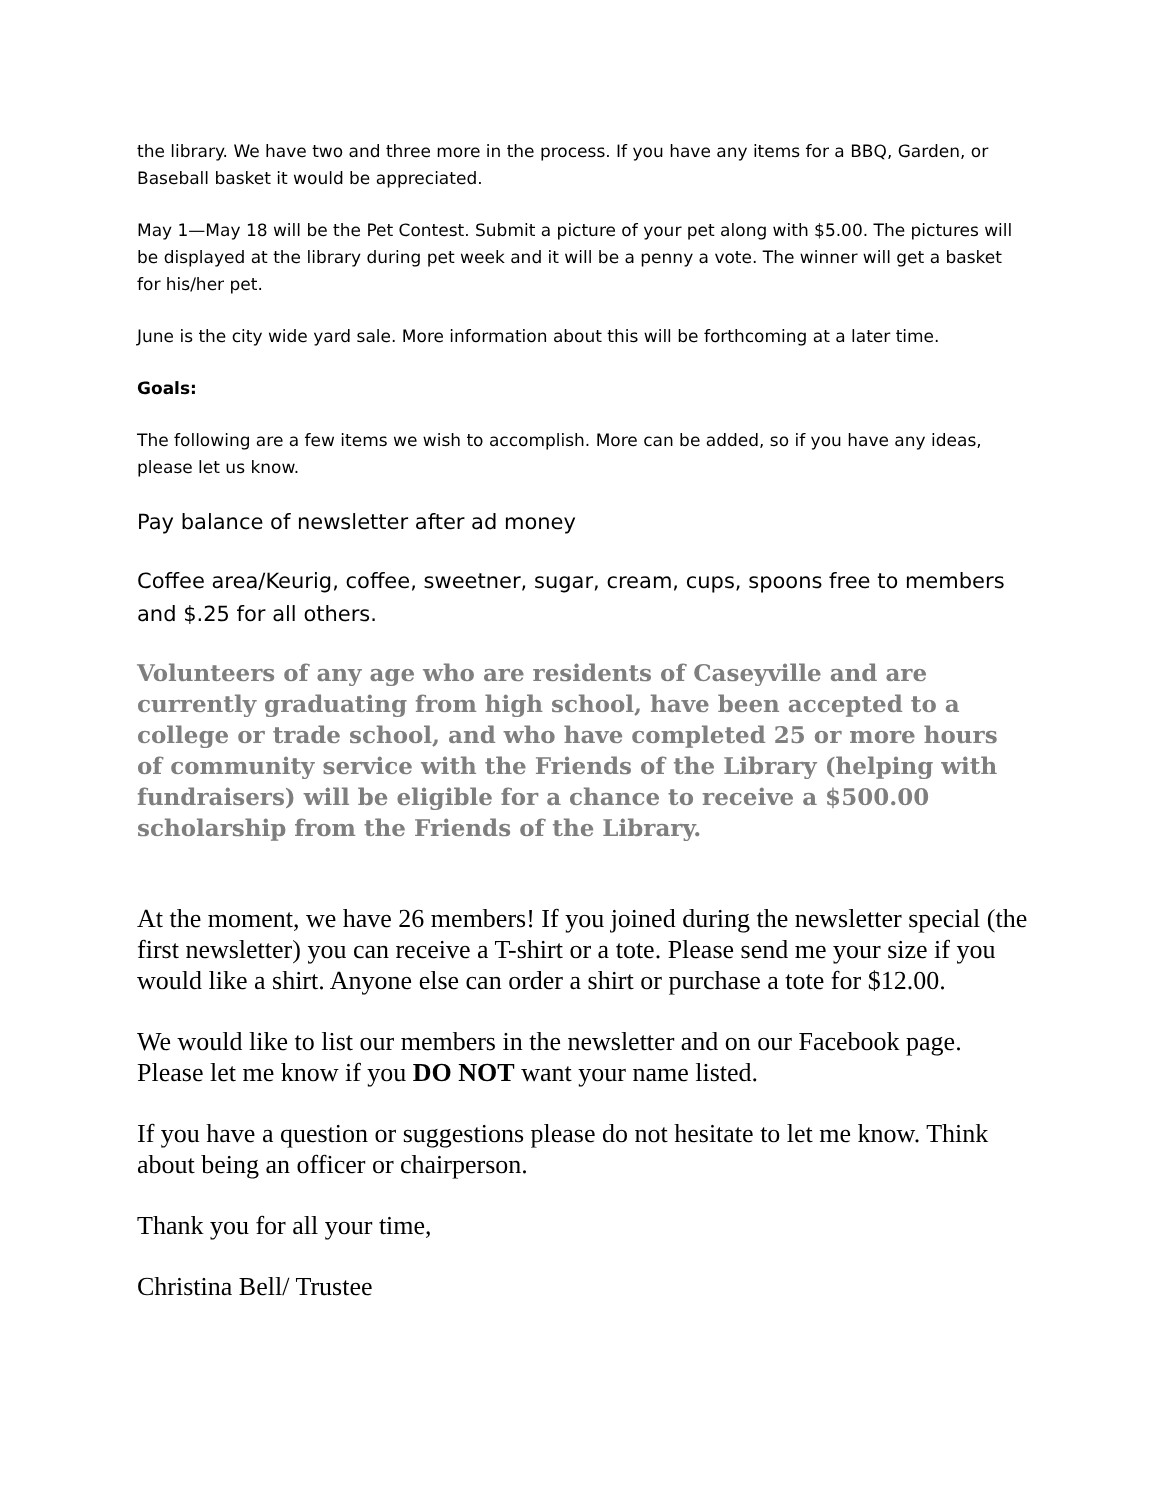the library. We have two and three more in the process. If you have any items for a BBQ, Garden, or Baseball basket it would be appreciated.
May 1—May 18 will be the Pet Contest. Submit a picture of your pet along with $5.00. The pictures will be displayed at the library during pet week and it will be a penny a vote. The winner will get a basket for his/her pet.
June is the city wide yard sale. More information about this will be forthcoming at a later time.
Goals:
The following are a few items we wish to accomplish. More can be added, so if you have any ideas, please let us know.
Pay balance of newsletter after ad money
Coffee area/Keurig, coffee, sweetner, sugar, cream, cups, spoons free to members and $.25 for all others.
Volunteers of any age who are residents of Caseyville and are currently graduating from high school, have been accepted to a college or trade school, and who have completed 25 or more hours of community service with the Friends of the Library (helping with fundraisers) will be eligible for a chance to receive a $500.00 scholarship from the Friends of the Library.
At the moment, we have 26 members! If you joined during the newsletter special (the first newsletter) you can receive a T-shirt or a tote. Please send me your size if you would like a shirt. Anyone else can order a shirt or purchase a tote for $12.00.
We would like to list our members in the newsletter and on our Facebook page. Please let me know if you DO NOT want your name listed.
If you have a question or suggestions please do not hesitate to let me know. Think about being an officer or chairperson.
Thank you for all your time,
Christina Bell/ Trustee